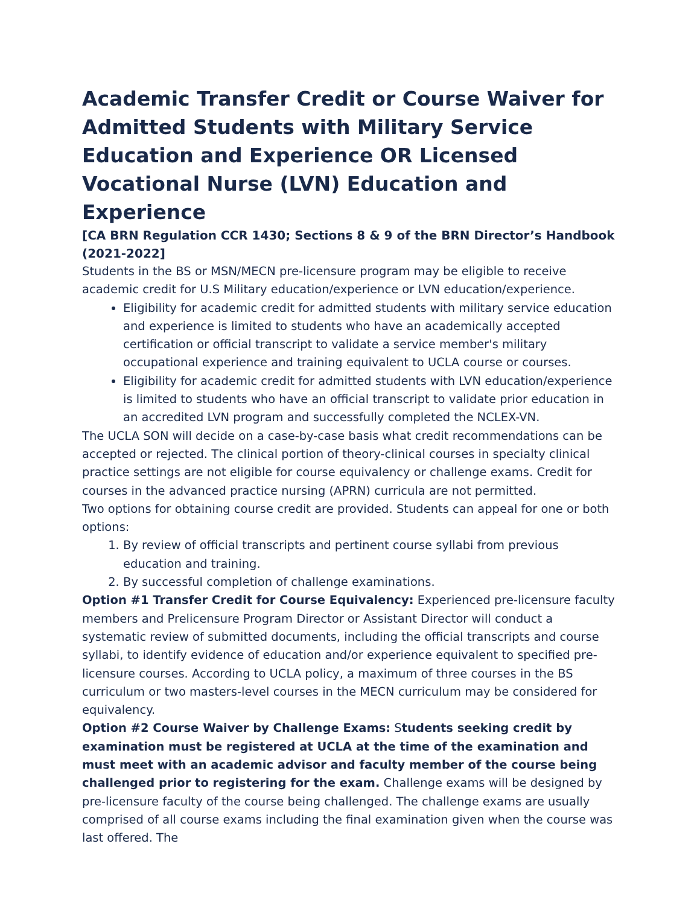Academic Transfer Credit or Course Waiver for Admitted Students with Military Service Education and Experience OR Licensed Vocational Nurse (LVN) Education and Experience
[CA BRN Regulation CCR 1430; Sections 8 & 9 of the BRN Director’s Handbook (2021-2022]
Students in the BS or MSN/MECN pre-licensure program may be eligible to receive academic credit for U.S Military education/experience or LVN education/experience.
Eligibility for academic credit for admitted students with military service education and experience is limited to students who have an academically accepted certification or official transcript to validate a service member's military occupational experience and training equivalent to UCLA course or courses.
Eligibility for academic credit for admitted students with LVN education/experience is limited to students who have an official transcript to validate prior education in an accredited LVN program and successfully completed the NCLEX-VN.
The UCLA SON will decide on a case-by-case basis what credit recommendations can be accepted or rejected. The clinical portion of theory-clinical courses in specialty clinical practice settings are not eligible for course equivalency or challenge exams. Credit for courses in the advanced practice nursing (APRN) curricula are not permitted.
Two options for obtaining course credit are provided. Students can appeal for one or both options:
1. By review of official transcripts and pertinent course syllabi from previous education and training.
2. By successful completion of challenge examinations.
Option #1 Transfer Credit for Course Equivalency: Experienced pre-licensure faculty members and Prelicensure Program Director or Assistant Director will conduct a systematic review of submitted documents, including the official transcripts and course syllabi, to identify evidence of education and/or experience equivalent to specified pre-licensure courses. According to UCLA policy, a maximum of three courses in the BS curriculum or two masters-level courses in the MECN curriculum may be considered for equivalency.
Option #2 Course Waiver by Challenge Exams: Students seeking credit by examination must be registered at UCLA at the time of the examination and must meet with an academic advisor and faculty member of the course being challenged prior to registering for the exam. Challenge exams will be designed by pre-licensure faculty of the course being challenged. The challenge exams are usually comprised of all course exams including the final examination given when the course was last offered. The